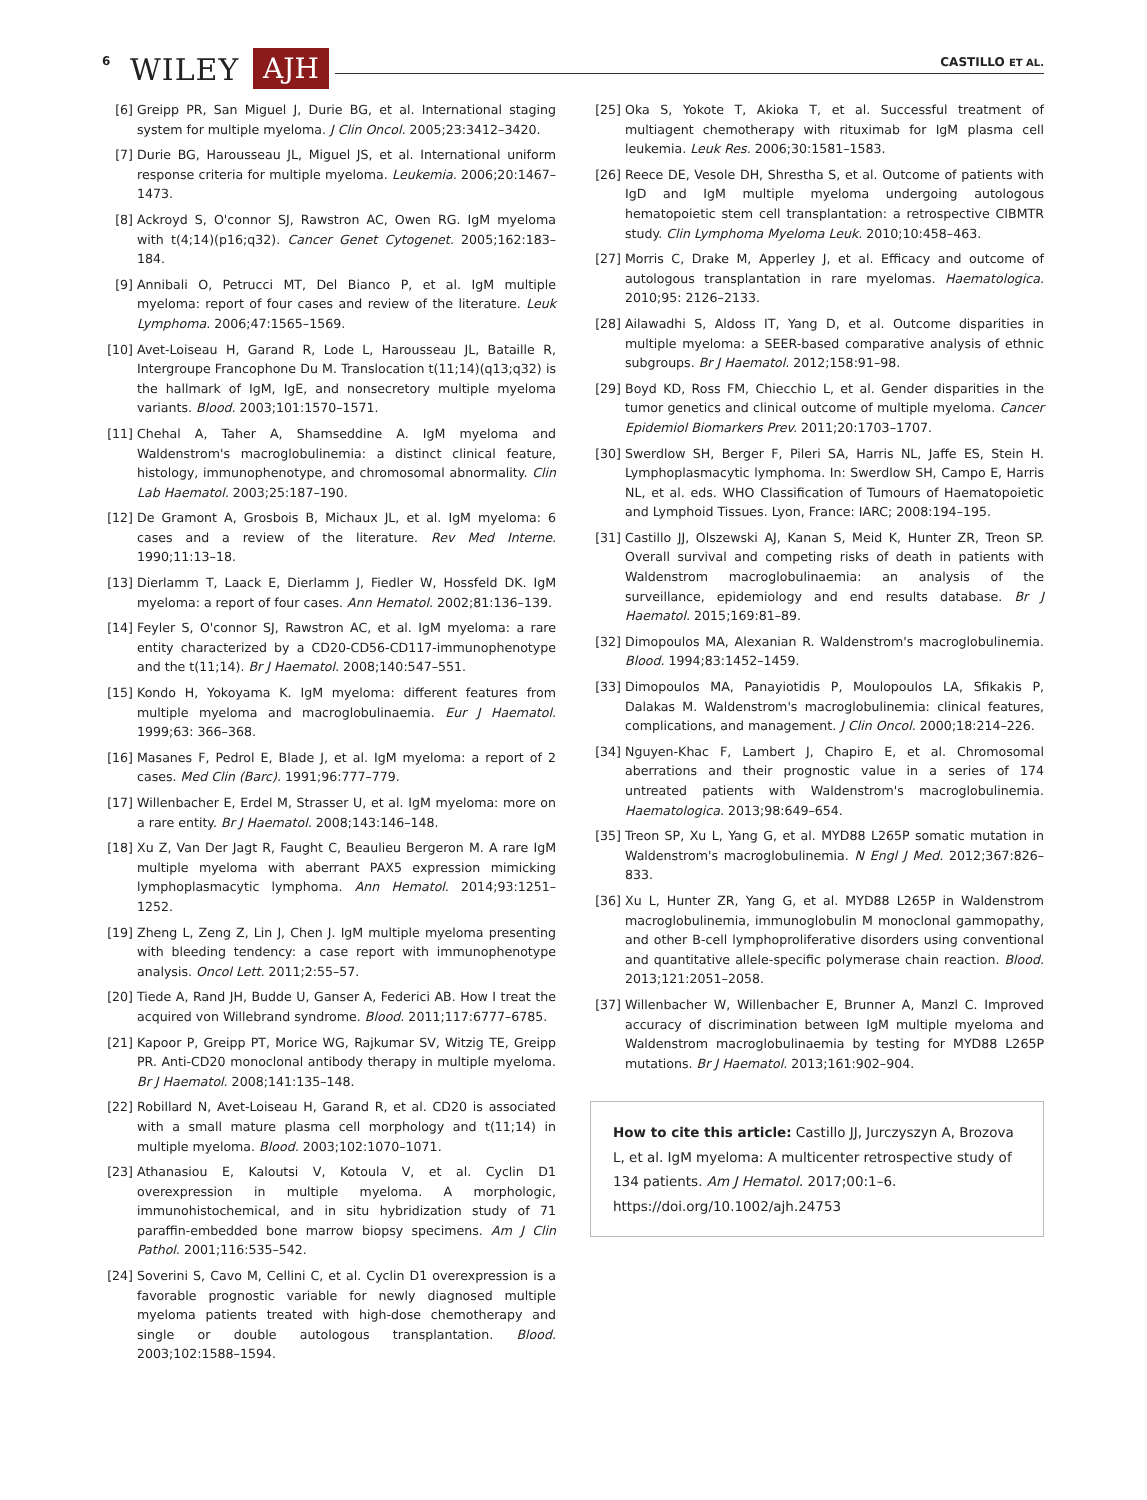6 WILEY AJH CASTILLO ET AL.
[6] Greipp PR, San Miguel J, Durie BG, et al. International staging system for multiple myeloma. J Clin Oncol. 2005;23:3412–3420.
[7] Durie BG, Harousseau JL, Miguel JS, et al. International uniform response criteria for multiple myeloma. Leukemia. 2006;20:1467–1473.
[8] Ackroyd S, O'connor SJ, Rawstron AC, Owen RG. IgM myeloma with t(4;14)(p16;q32). Cancer Genet Cytogenet. 2005;162:183–184.
[9] Annibali O, Petrucci MT, Del Bianco P, et al. IgM multiple myeloma: report of four cases and review of the literature. Leuk Lymphoma. 2006;47:1565–1569.
[10] Avet-Loiseau H, Garand R, Lode L, Harousseau JL, Bataille R, Intergroupe Francophone Du M. Translocation t(11;14)(q13;q32) is the hallmark of IgM, IgE, and nonsecretory multiple myeloma variants. Blood. 2003;101:1570–1571.
[11] Chehal A, Taher A, Shamseddine A. IgM myeloma and Waldenstrom's macroglobulinemia: a distinct clinical feature, histology, immunophenotype, and chromosomal abnormality. Clin Lab Haematol. 2003;25:187–190.
[12] De Gramont A, Grosbois B, Michaux JL, et al. IgM myeloma: 6 cases and a review of the literature. Rev Med Interne. 1990;11:13–18.
[13] Dierlamm T, Laack E, Dierlamm J, Fiedler W, Hossfeld DK. IgM myeloma: a report of four cases. Ann Hematol. 2002;81:136–139.
[14] Feyler S, O'connor SJ, Rawstron AC, et al. IgM myeloma: a rare entity characterized by a CD20-CD56-CD117-immunophenotype and the t(11;14). Br J Haematol. 2008;140:547–551.
[15] Kondo H, Yokoyama K. IgM myeloma: different features from multiple myeloma and macroglobulinaemia. Eur J Haematol. 1999;63: 366–368.
[16] Masanes F, Pedrol E, Blade J, et al. IgM myeloma: a report of 2 cases. Med Clin (Barc). 1991;96:777–779.
[17] Willenbacher E, Erdel M, Strasser U, et al. IgM myeloma: more on a rare entity. Br J Haematol. 2008;143:146–148.
[18] Xu Z, Van Der Jagt R, Faught C, Beaulieu Bergeron M. A rare IgM multiple myeloma with aberrant PAX5 expression mimicking lymphoplasmacytic lymphoma. Ann Hematol. 2014;93:1251–1252.
[19] Zheng L, Zeng Z, Lin J, Chen J. IgM multiple myeloma presenting with bleeding tendency: a case report with immunophenotype analysis. Oncol Lett. 2011;2:55–57.
[20] Tiede A, Rand JH, Budde U, Ganser A, Federici AB. How I treat the acquired von Willebrand syndrome. Blood. 2011;117:6777–6785.
[21] Kapoor P, Greipp PT, Morice WG, Rajkumar SV, Witzig TE, Greipp PR. Anti-CD20 monoclonal antibody therapy in multiple myeloma. Br J Haematol. 2008;141:135–148.
[22] Robillard N, Avet-Loiseau H, Garand R, et al. CD20 is associated with a small mature plasma cell morphology and t(11;14) in multiple myeloma. Blood. 2003;102:1070–1071.
[23] Athanasiou E, Kaloutsi V, Kotoula V, et al. Cyclin D1 overexpression in multiple myeloma. A morphologic, immunohistochemical, and in situ hybridization study of 71 paraffin-embedded bone marrow biopsy specimens. Am J Clin Pathol. 2001;116:535–542.
[24] Soverini S, Cavo M, Cellini C, et al. Cyclin D1 overexpression is a favorable prognostic variable for newly diagnosed multiple myeloma patients treated with high-dose chemotherapy and single or double autologous transplantation. Blood. 2003;102:1588–1594.
[25] Oka S, Yokote T, Akioka T, et al. Successful treatment of multiagent chemotherapy with rituximab for IgM plasma cell leukemia. Leuk Res. 2006;30:1581–1583.
[26] Reece DE, Vesole DH, Shrestha S, et al. Outcome of patients with IgD and IgM multiple myeloma undergoing autologous hematopoietic stem cell transplantation: a retrospective CIBMTR study. Clin Lymphoma Myeloma Leuk. 2010;10:458–463.
[27] Morris C, Drake M, Apperley J, et al. Efficacy and outcome of autologous transplantation in rare myelomas. Haematologica. 2010;95: 2126–2133.
[28] Ailawadhi S, Aldoss IT, Yang D, et al. Outcome disparities in multiple myeloma: a SEER-based comparative analysis of ethnic subgroups. Br J Haematol. 2012;158:91–98.
[29] Boyd KD, Ross FM, Chiecchio L, et al. Gender disparities in the tumor genetics and clinical outcome of multiple myeloma. Cancer Epidemiol Biomarkers Prev. 2011;20:1703–1707.
[30] Swerdlow SH, Berger F, Pileri SA, Harris NL, Jaffe ES, Stein H. Lymphoplasmacytic lymphoma. In: Swerdlow SH, Campo E, Harris NL, et al. eds. WHO Classification of Tumours of Haematopoietic and Lymphoid Tissues. Lyon, France: IARC; 2008:194–195.
[31] Castillo JJ, Olszewski AJ, Kanan S, Meid K, Hunter ZR, Treon SP. Overall survival and competing risks of death in patients with Waldenstrom macroglobulinaemia: an analysis of the surveillance, epidemiology and end results database. Br J Haematol. 2015;169:81–89.
[32] Dimopoulos MA, Alexanian R. Waldenstrom's macroglobulinemia. Blood. 1994;83:1452–1459.
[33] Dimopoulos MA, Panayiotidis P, Moulopoulos LA, Sfikakis P, Dalakas M. Waldenstrom's macroglobulinemia: clinical features, complications, and management. J Clin Oncol. 2000;18:214–226.
[34] Nguyen-Khac F, Lambert J, Chapiro E, et al. Chromosomal aberrations and their prognostic value in a series of 174 untreated patients with Waldenstrom's macroglobulinemia. Haematologica. 2013;98:649–654.
[35] Treon SP, Xu L, Yang G, et al. MYD88 L265P somatic mutation in Waldenstrom's macroglobulinemia. N Engl J Med. 2012;367:826–833.
[36] Xu L, Hunter ZR, Yang G, et al. MYD88 L265P in Waldenstrom macroglobulinemia, immunoglobulin M monoclonal gammopathy, and other B-cell lymphoproliferative disorders using conventional and quantitative allele-specific polymerase chain reaction. Blood. 2013;121:2051–2058.
[37] Willenbacher W, Willenbacher E, Brunner A, Manzl C. Improved accuracy of discrimination between IgM multiple myeloma and Waldenstrom macroglobulinaemia by testing for MYD88 L265P mutations. Br J Haematol. 2013;161:902–904.
How to cite this article: Castillo JJ, Jurczyszyn A, Brozova L, et al. IgM myeloma: A multicenter retrospective study of 134 patients. Am J Hematol. 2017;00:1–6. https://doi.org/10.1002/ajh.24753